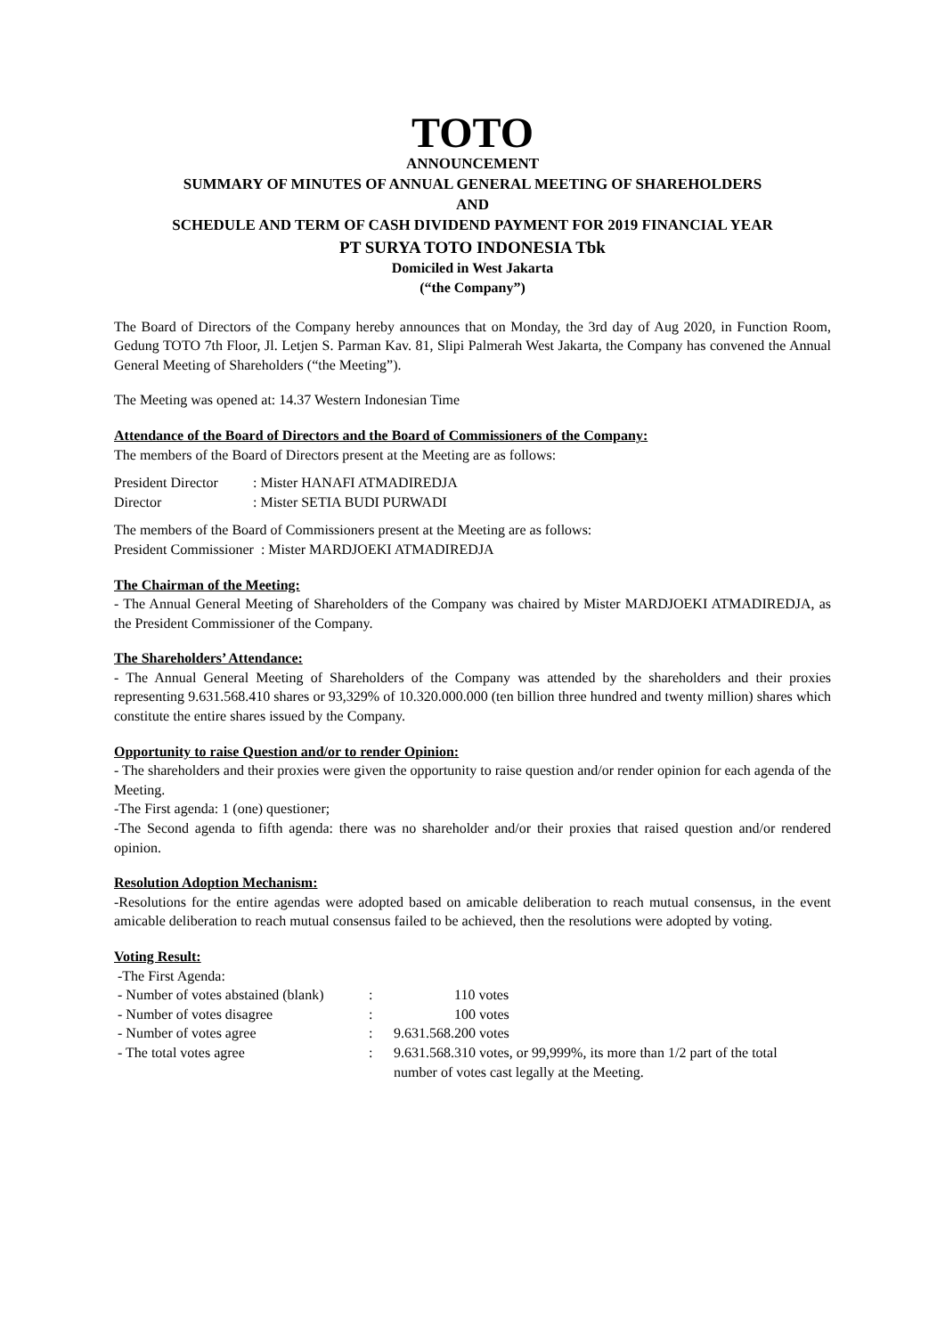TOTO
ANNOUNCEMENT
SUMMARY OF MINUTES OF ANNUAL GENERAL MEETING OF SHAREHOLDERS
AND
SCHEDULE AND TERM OF CASH DIVIDEND PAYMENT FOR 2019 FINANCIAL YEAR
PT SURYA TOTO INDONESIA Tbk
Domiciled in West Jakarta
(“the Company”)
The Board of Directors of the Company hereby announces that on Monday, the 3rd day of Aug 2020, in Function Room, Gedung TOTO 7th Floor, Jl. Letjen S. Parman Kav. 81, Slipi Palmerah West Jakarta, the Company has convened the Annual General Meeting of Shareholders (“the Meeting”).
The Meeting was opened at: 14.37 Western Indonesian Time
Attendance of the Board of Directors and the Board of Commissioners of the Company:
The members of the Board of Directors present at the Meeting are as follows:
| President Director | : Mister HANAFI ATMADIREDJA |
| Director | : Mister SETIA BUDI PURWADI |
The members of the Board of Commissioners present at the Meeting are as follows:
President Commissioner : Mister MARDJOEKI ATMADIREDJA
The Chairman of the Meeting:
- The Annual General Meeting of Shareholders of the Company was chaired by Mister MARDJOEKI ATMADIREDJA, as the President Commissioner of the Company.
The Shareholders’ Attendance:
- The Annual General Meeting of Shareholders of the Company was attended by the shareholders and their proxies representing 9.631.568.410 shares or 93,329% of 10.320.000.000 (ten billion three hundred and twenty million) shares which constitute the entire shares issued by the Company.
Opportunity to raise Question and/or to render Opinion:
- The shareholders and their proxies were given the opportunity to raise question and/or render opinion for each agenda of the Meeting.
-The First agenda: 1 (one) questioner;
-The Second agenda to fifth agenda: there was no shareholder and/or their proxies that raised question and/or rendered opinion.
Resolution Adoption Mechanism:
-Resolutions for the entire agendas were adopted based on amicable deliberation to reach mutual consensus, in the event amicable deliberation to reach mutual consensus failed to be achieved, then the resolutions were adopted by voting.
Voting Result:
| -The First Agenda: | | |
| - Number of votes abstained (blank) | : | 110 votes |
| - Number of votes disagree | : | 100 votes |
| - Number of votes agree | : | 9.631.568.200 votes |
| - The total votes agree | : | 9.631.568.310 votes, or 99,999%, its more than 1/2 part of the total number of votes cast legally at the Meeting. |